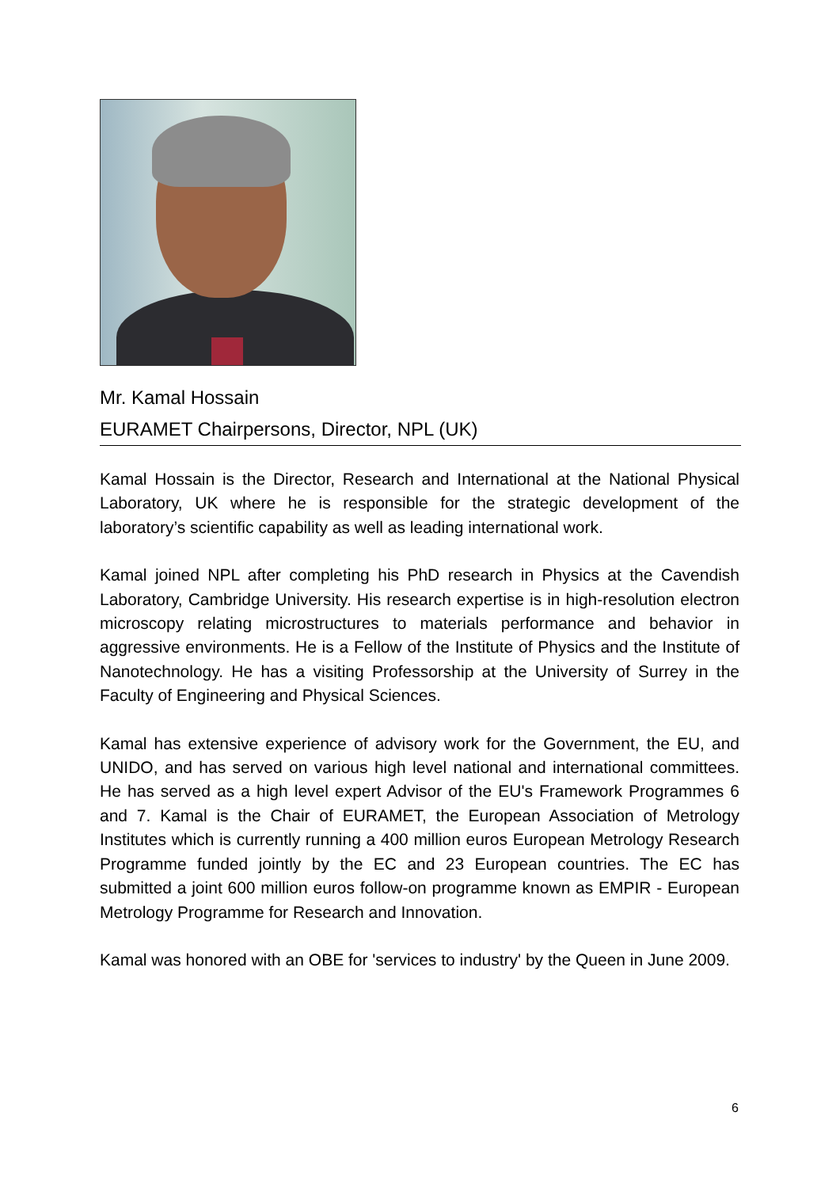Mr. Kamal Hossain
EURAMET Chairpersons, Director, NPL (UK)
Kamal Hossain is the Director, Research and International at the National Physical Laboratory, UK where he is responsible for the strategic development of the laboratory’s scientific capability as well as leading international work.
Kamal joined NPL after completing his PhD research in Physics at the Cavendish Laboratory, Cambridge University. His research expertise is in high-resolution electron microscopy relating microstructures to materials performance and behavior in aggressive environments. He is a Fellow of the Institute of Physics and the Institute of Nanotechnology. He has a visiting Professorship at the University of Surrey in the Faculty of Engineering and Physical Sciences.
Kamal has extensive experience of advisory work for the Government, the EU, and UNIDO, and has served on various high level national and international committees. He has served as a high level expert Advisor of the EU's Framework Programmes 6 and 7. Kamal is the Chair of EURAMET, the European Association of Metrology Institutes which is currently running a 400 million euros European Metrology Research Programme funded jointly by the EC and 23 European countries. The EC has submitted a joint 600 million euros follow-on programme known as EMPIR - European Metrology Programme for Research and Innovation.
Kamal was honored with an OBE for 'services to industry' by the Queen in June 2009.
6